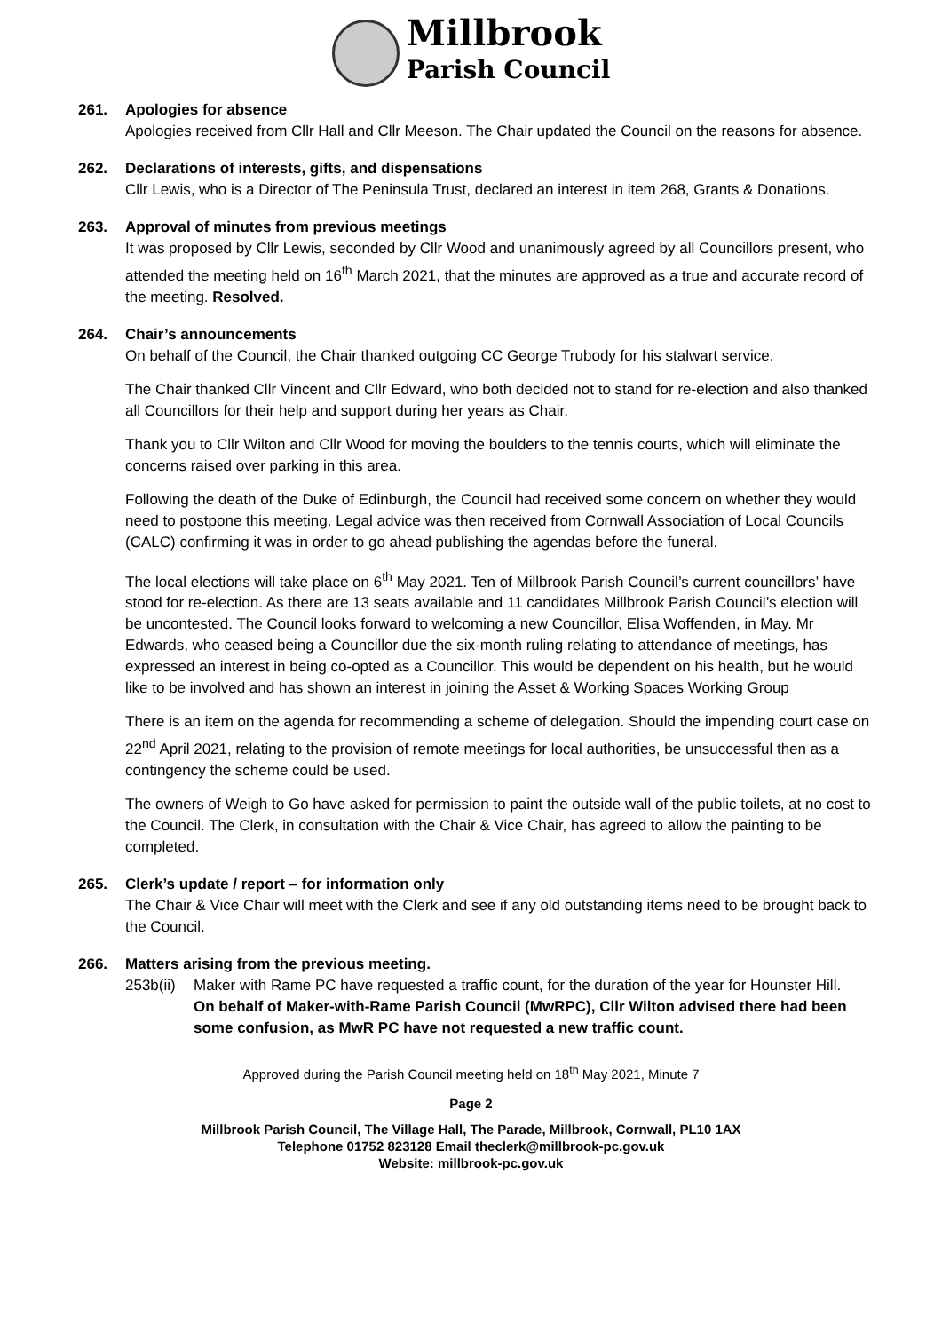Millbrook
Parish Council
261. Apologies for absence
Apologies received from Cllr Hall and Cllr Meeson. The Chair updated the Council on the reasons for absence.
262. Declarations of interests, gifts, and dispensations
Cllr Lewis, who is a Director of The Peninsula Trust, declared an interest in item 268, Grants & Donations.
263. Approval of minutes from previous meetings
It was proposed by Cllr Lewis, seconded by Cllr Wood and unanimously agreed by all Councillors present, who attended the meeting held on 16<sup>th</sup> March 2021, that the minutes are approved as a true and accurate record of the meeting. Resolved.
264. Chair’s announcements
On behalf of the Council, the Chair thanked outgoing CC George Trubody for his stalwart service.
The Chair thanked Cllr Vincent and Cllr Edward, who both decided not to stand for re-election and also thanked all Councillors for their help and support during her years as Chair.
Thank you to Cllr Wilton and Cllr Wood for moving the boulders to the tennis courts, which will eliminate the concerns raised over parking in this area.
Following the death of the Duke of Edinburgh, the Council had received some concern on whether they would need to postpone this meeting. Legal advice was then received from Cornwall Association of Local Councils (CALC) confirming it was in order to go ahead publishing the agendas before the funeral.
The local elections will take place on 6<sup>th</sup> May 2021. Ten of Millbrook Parish Council’s current councillors’ have stood for re-election. As there are 13 seats available and 11 candidates Millbrook Parish Council’s election will be uncontested. The Council looks forward to welcoming a new Councillor, Elisa Woffenden, in May. Mr Edwards, who ceased being a Councillor due the six-month ruling relating to attendance of meetings, has expressed an interest in being co-opted as a Councillor. This would be dependent on his health, but he would like to be involved and has shown an interest in joining the Asset & Working Spaces Working Group
There is an item on the agenda for recommending a scheme of delegation. Should the impending court case on 22<sup>nd</sup> April 2021, relating to the provision of remote meetings for local authorities, be unsuccessful then as a contingency the scheme could be used.
The owners of Weigh to Go have asked for permission to paint the outside wall of the public toilets, at no cost to the Council. The Clerk, in consultation with the Chair & Vice Chair, has agreed to allow the painting to be completed.
265. Clerk’s update / report – for information only
The Chair & Vice Chair will meet with the Clerk and see if any old outstanding items need to be brought back to the Council.
266. Matters arising from the previous meeting.
253b(ii)
Maker with Rame PC have requested a traffic count, for the duration of the year for Hounster Hill.
On behalf of Maker-with-Rame Parish Council (MwRPC), Cllr Wilton advised there had been some confusion, as MwR PC have not requested a new traffic count.
Approved during the Parish Council meeting held on 18<sup>th</sup> May 2021, Minute 7
Page 2
Millbrook Parish Council, The Village Hall, The Parade, Millbrook, Cornwall, PL10 1AX
Telephone 01752 823128 Email theclerk@millbrook-pc.gov.uk
Website: millbrook-pc.gov.uk